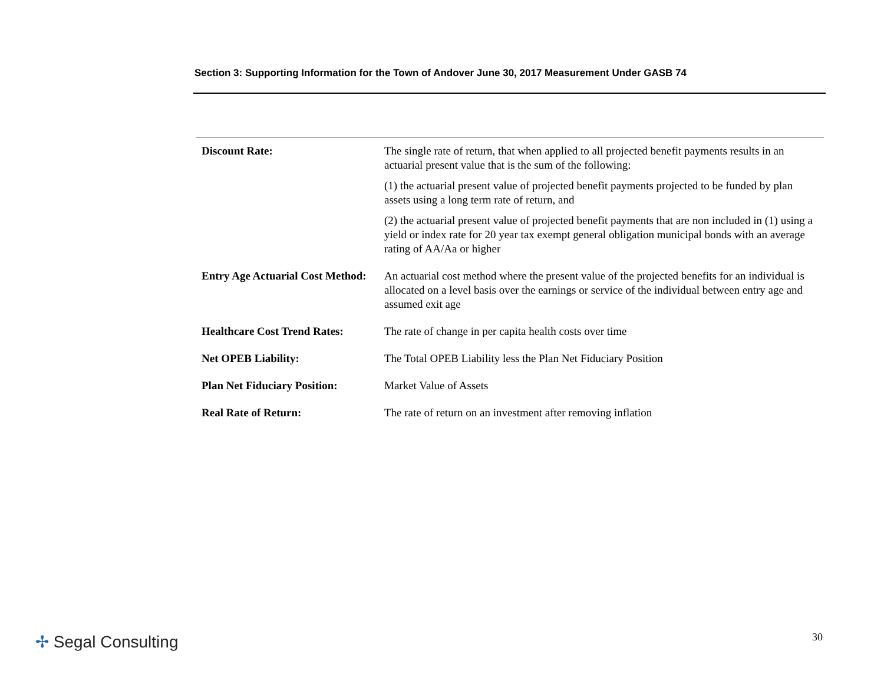Section 3: Supporting Information for the Town of Andover June 30, 2017 Measurement Under GASB 74
| Discount Rate: | The single rate of return, that when applied to all projected benefit payments results in an actuarial present value that is the sum of the following: (1) the actuarial present value of projected benefit payments projected to be funded by plan assets using a long term rate of return, and (2) the actuarial present value of projected benefit payments that are non included in (1) using a yield or index rate for 20 year tax exempt general obligation municipal bonds with an average rating of AA/Aa or higher |
| Entry Age Actuarial Cost Method: | An actuarial cost method where the present value of the projected benefits for an individual is allocated on a level basis over the earnings or service of the individual between entry age and assumed exit age |
| Healthcare Cost Trend Rates: | The rate of change in per capita health costs over time |
| Net OPEB Liability: | The Total OPEB Liability less the Plan Net Fiduciary Position |
| Plan Net Fiduciary Position: | Market Value of Assets |
| Real Rate of Return: | The rate of return on an investment after removing inflation |
✢ Segal Consulting 30